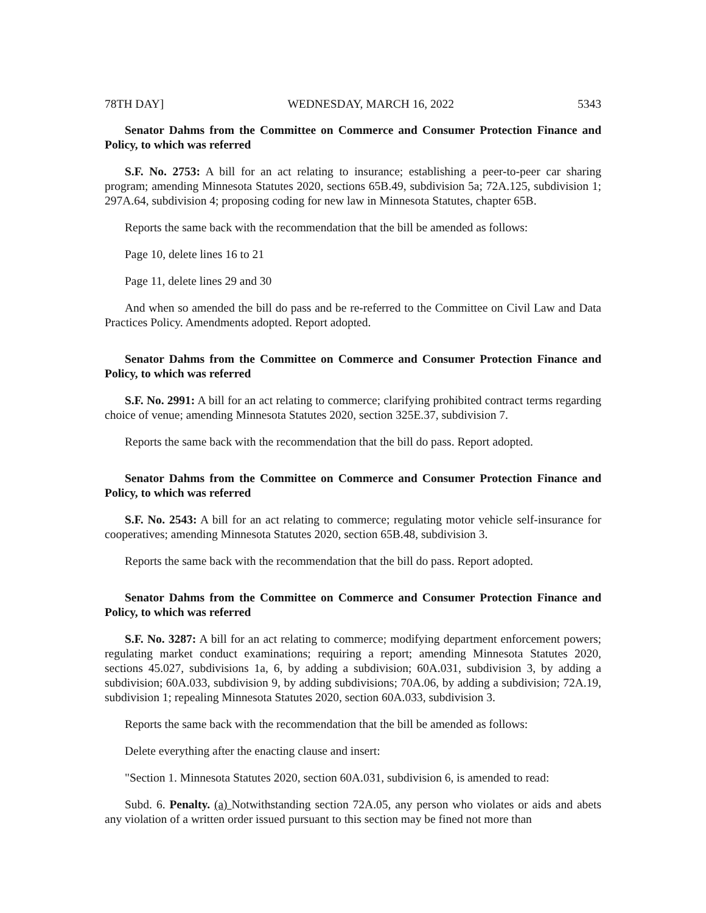78TH DAY] WEDNESDAY, MARCH 16, 2022 5343
Senator Dahms from the Committee on Commerce and Consumer Protection Finance and Policy, to which was referred
S.F. No. 2753: A bill for an act relating to insurance; establishing a peer-to-peer car sharing program; amending Minnesota Statutes 2020, sections 65B.49, subdivision 5a; 72A.125, subdivision 1; 297A.64, subdivision 4; proposing coding for new law in Minnesota Statutes, chapter 65B.
Reports the same back with the recommendation that the bill be amended as follows:
Page 10, delete lines 16 to 21
Page 11, delete lines 29 and 30
And when so amended the bill do pass and be re-referred to the Committee on Civil Law and Data Practices Policy. Amendments adopted. Report adopted.
Senator Dahms from the Committee on Commerce and Consumer Protection Finance and Policy, to which was referred
S.F. No. 2991: A bill for an act relating to commerce; clarifying prohibited contract terms regarding choice of venue; amending Minnesota Statutes 2020, section 325E.37, subdivision 7.
Reports the same back with the recommendation that the bill do pass. Report adopted.
Senator Dahms from the Committee on Commerce and Consumer Protection Finance and Policy, to which was referred
S.F. No. 2543: A bill for an act relating to commerce; regulating motor vehicle self-insurance for cooperatives; amending Minnesota Statutes 2020, section 65B.48, subdivision 3.
Reports the same back with the recommendation that the bill do pass. Report adopted.
Senator Dahms from the Committee on Commerce and Consumer Protection Finance and Policy, to which was referred
S.F. No. 3287: A bill for an act relating to commerce; modifying department enforcement powers; regulating market conduct examinations; requiring a report; amending Minnesota Statutes 2020, sections 45.027, subdivisions 1a, 6, by adding a subdivision; 60A.031, subdivision 3, by adding a subdivision; 60A.033, subdivision 9, by adding subdivisions; 70A.06, by adding a subdivision; 72A.19, subdivision 1; repealing Minnesota Statutes 2020, section 60A.033, subdivision 3.
Reports the same back with the recommendation that the bill be amended as follows:
Delete everything after the enacting clause and insert:
"Section 1. Minnesota Statutes 2020, section 60A.031, subdivision 6, is amended to read:
Subd. 6. Penalty. (a) Notwithstanding section 72A.05, any person who violates or aids and abets any violation of a written order issued pursuant to this section may be fined not more than